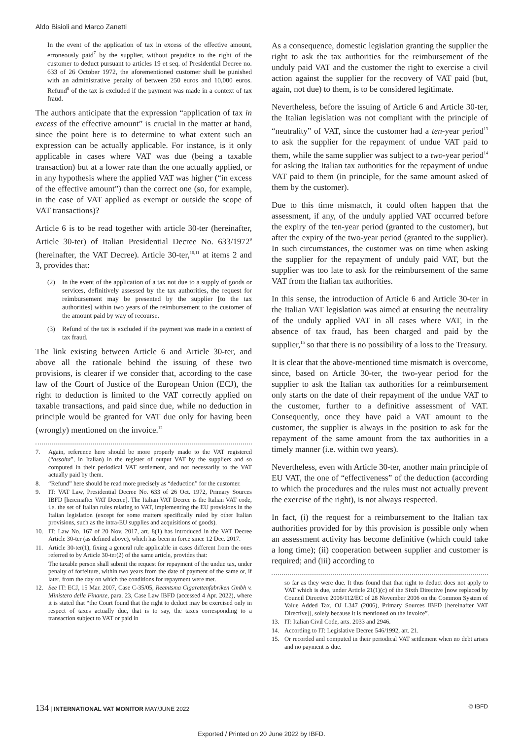Aldo Bisioli and Marco Zanetti
In the event of the application of tax in excess of the effective amount, erroneously paid<sup>7</sup> by the supplier, without prejudice to the right of the customer to deduct pursuant to articles 19 et seq. of Presidential Decree no. 633 of 26 October 1972, the aforementioned customer shall be punished with an administrative penalty of between 250 euros and 10,000 euros. Refund<sup>8</sup> of the tax is excluded if the payment was made in a context of tax fraud.
The authors anticipate that the expression “application of tax in excess of the effective amount” is crucial in the matter at hand, since the point here is to determine to what extent such an expression can be actually applicable. For instance, is it only applicable in cases where VAT was due (being a taxable transaction) but at a lower rate than the one actually applied, or in any hypothesis where the applied VAT was higher (“in excess of the effective amount”) than the correct one (so, for example, in the case of VAT applied as exempt or outside the scope of VAT transactions)?
Article 6 is to be read together with article 30-ter (hereinafter, Article 30-ter) of Italian Presidential Decree No. 633/1972<sup>9</sup> (hereinafter, the VAT Decree). Article 30-ter,<sup>10,11</sup> at items 2 and 3, provides that:
(2) In the event of the application of a tax not due to a supply of goods or services, definitively assessed by the tax authorities, the request for reimbursement may be presented by the supplier [to the tax authorities] within two years of the reimbursement to the customer of the amount paid by way of recourse.
(3) Refund of the tax is excluded if the payment was made in a context of tax fraud.
The link existing between Article 6 and Article 30-ter, and above all the rationale behind the issuing of these two provisions, is clearer if we consider that, according to the case law of the Court of Justice of the European Union (ECJ), the right to deduction is limited to the VAT correctly applied on taxable transactions, and paid since due, while no deduction in principle would be granted for VAT due only for having been (wrongly) mentioned on the invoice.<sup>12</sup>
7. Again, reference here should be more properly made to the VAT registered (“assolta”, in Italian) in the register of output VAT by the suppliers and so computed in their periodical VAT settlement, and not necessarily to the VAT actually paid by them.
8. “Refund” here should be read more precisely as “deduction” for the customer.
9. IT: VAT Law, Presidential Decree No. 633 of 26 Oct. 1972, Primary Sources IBFD [hereinafter VAT Decree]. The Italian VAT Decree is the Italian VAT code, i.e. the set of Italian rules relating to VAT, implementing the EU provisions in the Italian legislation (except for some matters specifically ruled by other Italian provisions, such as the intra-EU supplies and acquisitions of goods).
10. IT: Law No. 167 of 20 Nov. 2017, art. 8(1) has introduced in the VAT Decree Article 30-ter (as defined above), which has been in force since 12 Dec. 2017.
11. Article 30-ter(1), fixing a general rule applicable in cases different from the ones referred to by Article 30-ter(2) of the same article, provides that:
The taxable person shall submit the request for repayment of the undue tax, under penalty of forfeiture, within two years from the date of payment of the same or, if later, from the day on which the conditions for repayment were met.
12. See IT: ECJ, 15 Mar. 2007, Case C-35/05, Reemtsma Cigarettenfabriken Gmbh v. Ministero delle Finanze, para. 23, Case Law IBFD (accessed 4 Apr. 2022), where it is stated that “the Court found that the right to deduct may be exercised only in respect of taxes actually due, that is to say, the taxes corresponding to a transaction subject to VAT or paid in
As a consequence, domestic legislation granting the supplier the right to ask the tax authorities for the reimbursement of the unduly paid VAT and the customer the right to exercise a civil action against the supplier for the recovery of VAT paid (but, again, not due) to them, is to be considered legitimate.
Nevertheless, before the issuing of Article 6 and Article 30-ter, the Italian legislation was not compliant with the principle of “neutrality” of VAT, since the customer had a ten-year period<sup>13</sup> to ask the supplier for the repayment of undue VAT paid to them, while the same supplier was subject to a two-year period<sup>14</sup> for asking the Italian tax authorities for the repayment of undue VAT paid to them (in principle, for the same amount asked of them by the customer).
Due to this time mismatch, it could often happen that the assessment, if any, of the unduly applied VAT occurred before the expiry of the ten-year period (granted to the customer), but after the expiry of the two-year period (granted to the supplier). In such circumstances, the customer was on time when asking the supplier for the repayment of unduly paid VAT, but the supplier was too late to ask for the reimbursement of the same VAT from the Italian tax authorities.
In this sense, the introduction of Article 6 and Article 30-ter in the Italian VAT legislation was aimed at ensuring the neutrality of the unduly applied VAT in all cases where VAT, in the absence of tax fraud, has been charged and paid by the supplier,<sup>15</sup> so that there is no possibility of a loss to the Treasury.
It is clear that the above-mentioned time mismatch is overcome, since, based on Article 30-ter, the two-year period for the supplier to ask the Italian tax authorities for a reimbursement only starts on the date of their repayment of the undue VAT to the customer, further to a definitive assessment of VAT. Consequently, once they have paid a VAT amount to the customer, the supplier is always in the position to ask for the repayment of the same amount from the tax authorities in a timely manner (i.e. within two years).
Nevertheless, even with Article 30-ter, another main principle of EU VAT, the one of “effectiveness” of the deduction (according to which the procedures and the rules must not actually prevent the exercise of the right), is not always respected.
In fact, (i) the request for a reimbursement to the Italian tax authorities provided for by this provision is possible only when an assessment activity has become definitive (which could take a long time); (ii) cooperation between supplier and customer is required; and (iii) according to
so far as they were due. It thus found that that right to deduct does not apply to VAT which is due, under Article 21(1)(c) of the Sixth Directive [now replaced by Council Directive 2006/112/EC of 28 November 2006 on the Common System of Value Added Tax, OJ L347 (2006), Primary Sources IBFD [hereinafter VAT Directive]], solely because it is mentioned on the invoice”.
13. IT: Italian Civil Code, arts. 2033 and 2946.
14. According to IT: Legislative Decree 546/1992, art. 21.
15. Or recorded and computed in their periodical VAT settlement when no debt arises and no payment is due.
134 | INTERNATIONAL VAT MONITOR MAY/JUNE 2022 © IBFD
Exported / Printed on 20 June 2022 by IBFD.